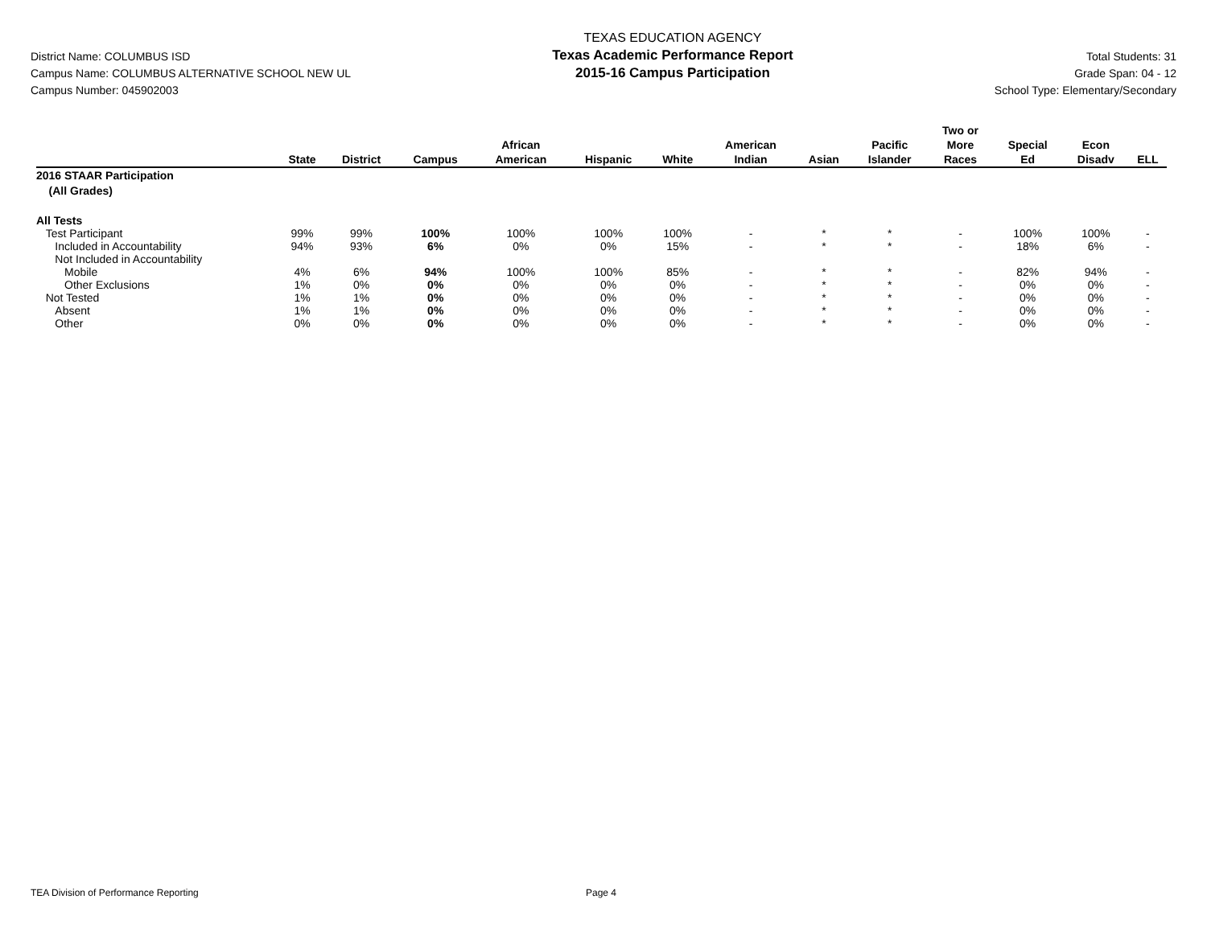District Name: COLUMBUS ISD
Campus Name: COLUMBUS ALTERNATIVE SCHOOL NEW UL
Campus Number: 045902003
TEXAS EDUCATION AGENCY
Texas Academic Performance Report
2015-16 Campus Participation
Total Students: 31
Grade Span: 04 - 12
School Type: Elementary/Secondary
| | State | District | Campus | African American | Hispanic | White | American Indian | Asian | Pacific Islander | Two or More Races | Special Ed | Econ Disadv | ELL |
| --- | --- | --- | --- | --- | --- | --- | --- | --- | --- | --- | --- | --- | --- |
| 2016 STAAR Participation (All Grades) | | | | | | | | | | | | | |
| All Tests | | | | | | | | | | | | | |
| Test Participant | 99% | 99% | 100% | 100% | 100% | 100% | - | * | * | - | 100% | 100% | - |
| Included in Accountability | 94% | 93% | 6% | 0% | 0% | 15% | - | * | * | - | 18% | 6% | - |
| Not Included in Accountability | | | | | | | | | | | | | |
| Mobile | 4% | 6% | 94% | 100% | 100% | 85% | - | * | * | - | 82% | 94% | - |
| Other Exclusions | 1% | 0% | 0% | 0% | 0% | 0% | - | * | * | - | 0% | 0% | - |
| Not Tested | 1% | 1% | 0% | 0% | 0% | 0% | - | * | * | - | 0% | 0% | - |
| Absent | 1% | 1% | 0% | 0% | 0% | 0% | - | * | * | - | 0% | 0% | - |
| Other | 0% | 0% | 0% | 0% | 0% | 0% | - | * | * | - | 0% | 0% | - |
TEA Division of Performance Reporting Page 4